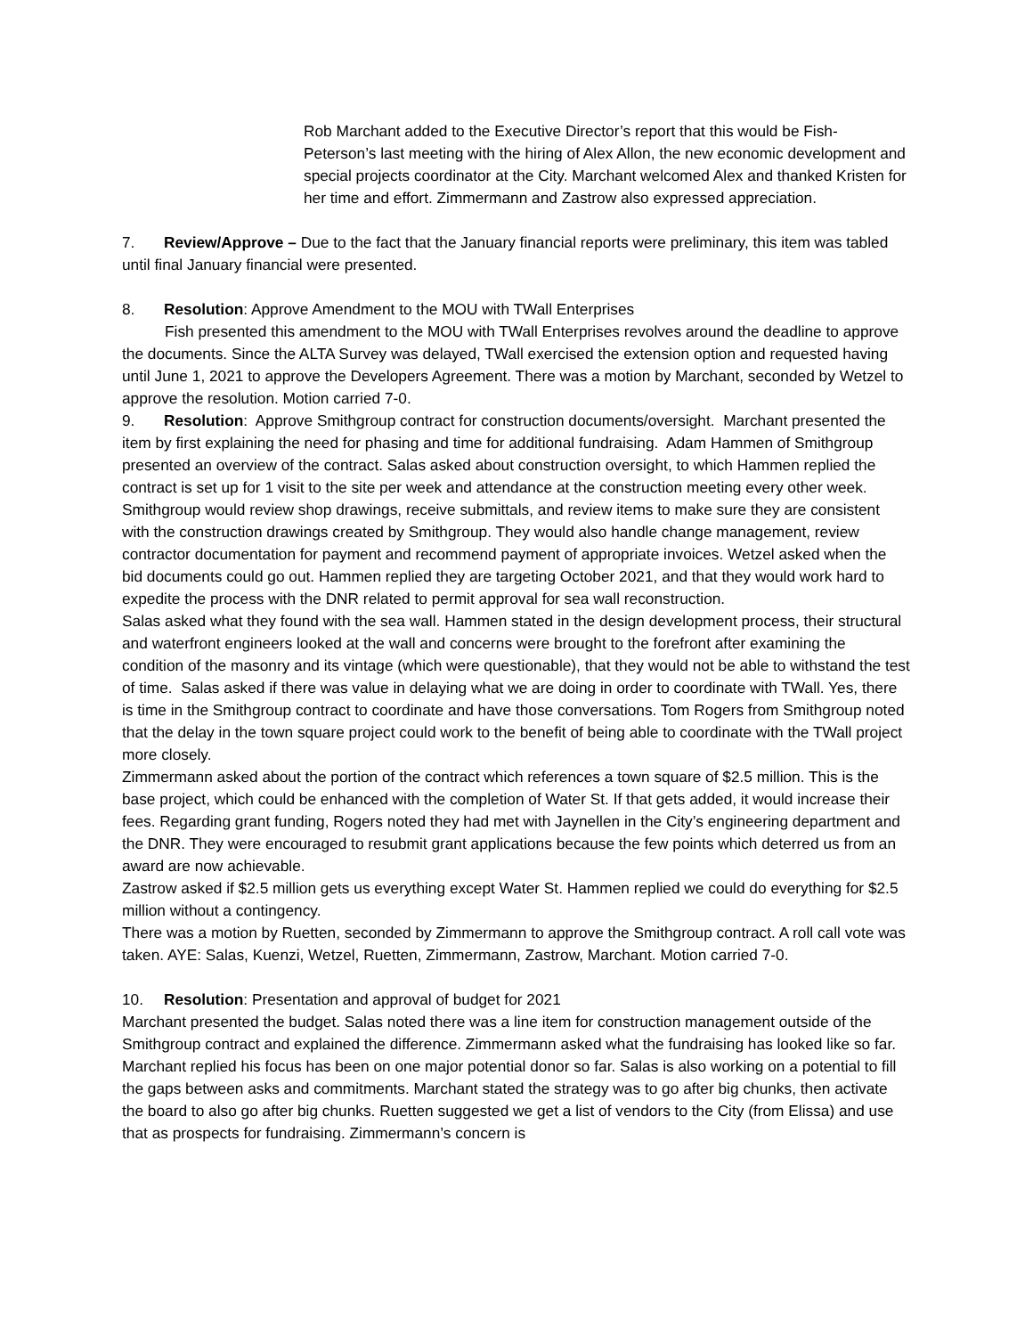Rob Marchant added to the Executive Director’s report that this would be Fish-Peterson’s last meeting with the hiring of Alex Allon, the new economic development and special projects coordinator at the City. Marchant welcomed Alex and thanked Kristen for her time and effort. Zimmermann and Zastrow also expressed appreciation.
7. Review/Approve – Due to the fact that the January financial reports were preliminary, this item was tabled until final January financial were presented.
8. Resolution: Approve Amendment to the MOU with TWall Enterprises
Fish presented this amendment to the MOU with TWall Enterprises revolves around the deadline to approve the documents. Since the ALTA Survey was delayed, TWall exercised the extension option and requested having until June 1, 2021 to approve the Developers Agreement. There was a motion by Marchant, seconded by Wetzel to approve the resolution. Motion carried 7-0.
9. Resolution: Approve Smithgroup contract for construction documents/oversight. Marchant presented the item by first explaining the need for phasing and time for additional fundraising. Adam Hammen of Smithgroup presented an overview of the contract. Salas asked about construction oversight, to which Hammen replied the contract is set up for 1 visit to the site per week and attendance at the construction meeting every other week. Smithgroup would review shop drawings, receive submittals, and review items to make sure they are consistent with the construction drawings created by Smithgroup. They would also handle change management, review contractor documentation for payment and recommend payment of appropriate invoices. Wetzel asked when the bid documents could go out. Hammen replied they are targeting October 2021, and that they would work hard to expedite the process with the DNR related to permit approval for sea wall reconstruction.
Salas asked what they found with the sea wall. Hammen stated in the design development process, their structural and waterfront engineers looked at the wall and concerns were brought to the forefront after examining the condition of the masonry and its vintage (which were questionable), that they would not be able to withstand the test of time. Salas asked if there was value in delaying what we are doing in order to coordinate with TWall. Yes, there is time in the Smithgroup contract to coordinate and have those conversations. Tom Rogers from Smithgroup noted that the delay in the town square project could work to the benefit of being able to coordinate with the TWall project more closely.
Zimmermann asked about the portion of the contract which references a town square of $2.5 million. This is the base project, which could be enhanced with the completion of Water St. If that gets added, it would increase their fees. Regarding grant funding, Rogers noted they had met with Jaynellen in the City’s engineering department and the DNR. They were encouraged to resubmit grant applications because the few points which deterred us from an award are now achievable.
Zastrow asked if $2.5 million gets us everything except Water St. Hammen replied we could do everything for $2.5 million without a contingency.
There was a motion by Ruetten, seconded by Zimmermann to approve the Smithgroup contract. A roll call vote was taken. AYE: Salas, Kuenzi, Wetzel, Ruetten, Zimmermann, Zastrow, Marchant. Motion carried 7-0.
10. Resolution: Presentation and approval of budget for 2021
Marchant presented the budget. Salas noted there was a line item for construction management outside of the Smithgroup contract and explained the difference. Zimmermann asked what the fundraising has looked like so far. Marchant replied his focus has been on one major potential donor so far. Salas is also working on a potential to fill the gaps between asks and commitments. Marchant stated the strategy was to go after big chunks, then activate the board to also go after big chunks. Ruetten suggested we get a list of vendors to the City (from Elissa) and use that as prospects for fundraising. Zimmermann’s concern is